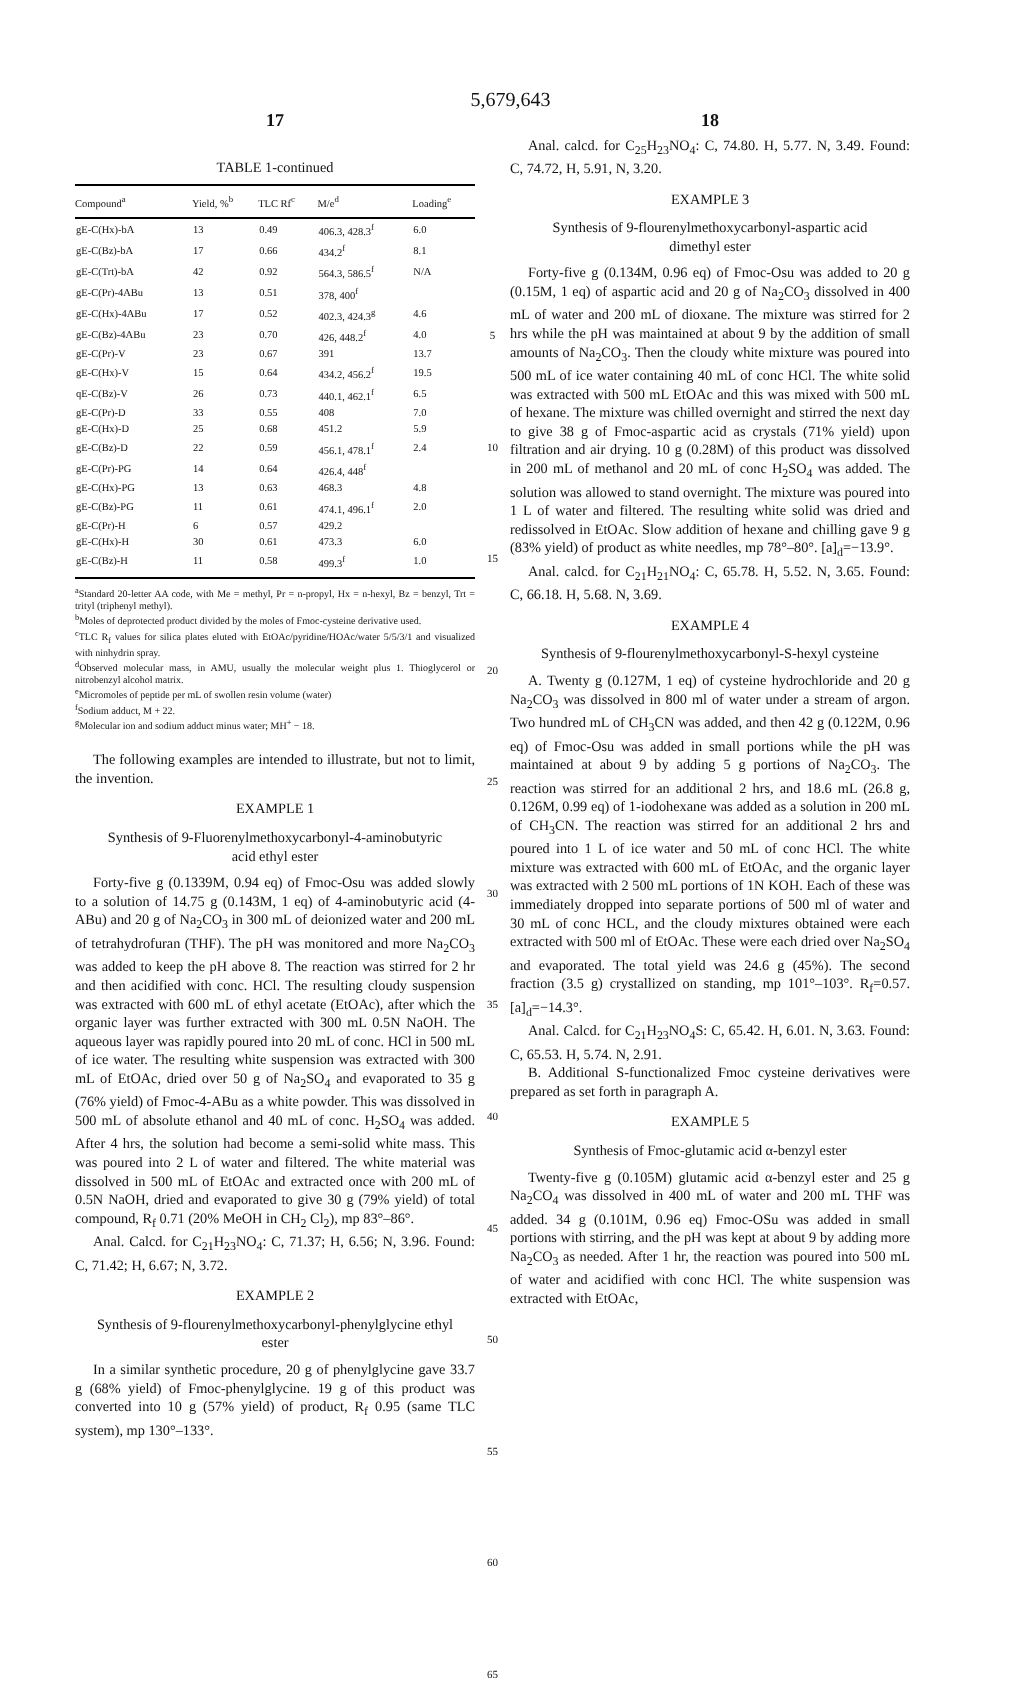5,679,643
17
TABLE 1-continued
| Compound<sup>a</sup> | Yield, %<sup>b</sup> | TLC Rf<sup>c</sup> | M/e<sup>d</sup> | Loading<sup>e</sup> |
| --- | --- | --- | --- | --- |
| gE-C(Hx)-bA | 13 | 0.49 | 406.3, 428.3<sup>f</sup> | 6.0 |
| gE-C(Bz)-bA | 17 | 0.66 | 434.2<sup>f</sup> | 8.1 |
| gE-C(Trt)-bA | 42 | 0.92 | 564.3, 586.5<sup>f</sup> | N/A |
| gE-C(Pr)-4ABu | 13 | 0.51 | 378, 400<sup>f</sup> | |
| gE-C(Hx)-4ABu | 17 | 0.52 | 402.3, 424.3<sup>g</sup> | 4.6 |
| gE-C(Bz)-4ABu | 23 | 0.70 | 426, 448.2<sup>f</sup> | 4.0 |
| gE-C(Pr)-V | 23 | 0.67 | 391 | 13.7 |
| gE-C(Hx)-V | 15 | 0.64 | 434.2, 456.2<sup>f</sup> | 19.5 |
| qE-C(Bz)-V | 26 | 0.73 | 440.1, 462.1<sup>f</sup> | 6.5 |
| gE-C(Pr)-D | 33 | 0.55 | 408 | 7.0 |
| gE-C(Hx)-D | 25 | 0.68 | 451.2 | 5.9 |
| gE-C(Bz)-D | 22 | 0.59 | 456.1, 478.1<sup>f</sup> | 2.4 |
| gE-C(Pr)-PG | 14 | 0.64 | 426.4, 448<sup>f</sup> | |
| gE-C(Hx)-PG | 13 | 0.63 | 468.3 | 4.8 |
| gE-C(Bz)-PG | 11 | 0.61 | 474.1, 496.1<sup>f</sup> | 2.0 |
| gE-C(Pr)-H | 6 | 0.57 | 429.2 | |
| gE-C(Hx)-H | 30 | 0.61 | 473.3 | 6.0 |
| gE-C(Bz)-H | 11 | 0.58 | 499.3<sup>f</sup> | 1.0 |
<sup>a</sup> Standard 20-letter AA code, with Me = methyl, Pr = n-propyl, Hx = n-hexyl, Bz = benzyl, Trt = trityl (triphenyl methyl).
<sup>b</sup> Moles of deprotected product divided by the moles of Fmoc-cysteine derivative used.
<sup>c</sup> TLC R<sub>f</sub> values for silica plates eluted with EtOAc/pyridine/HOAc/water 5/5/3/1 and visualized with ninhydrin spray.
<sup>d</sup> Observed molecular mass, in AMU, usually the molecular weight plus 1. Thioglycerol or nitrobenzyl alcohol matrix.
<sup>e</sup> Micromoles of peptide per mL of swollen resin volume (water)
<sup>f</sup> Sodium adduct, M + 22.
<sup>g</sup> Molecular ion and sodium adduct minus water; MH<sup>+</sup> − 18.
The following examples are intended to illustrate, but not to limit, the invention.
EXAMPLE 1
Synthesis of 9-Fluorenylmethoxycarbonyl-4-aminobutyric acid ethyl ester
Forty-five g (0.1339M, 0.94 eq) of Fmoc-Osu was added slowly to a solution of 14.75 g (0.143M, 1 eq) of 4-aminobutyric acid (4-ABu) and 20 g of Na<sub>2</sub>CO<sub>3</sub> in 300 mL of deionized water and 200 mL of tetrahydrofuran (THF). The pH was monitored and more Na<sub>2</sub>CO<sub>3</sub> was added to keep the pH above 8. The reaction was stirred for 2 hr and then acidified with conc. HCl. The resulting cloudy suspension was extracted with 600 mL of ethyl acetate (EtOAc), after which the organic layer was further extracted with 300 mL 0.5N NaOH. The aqueous layer was rapidly poured into 20 mL of conc. HCl in 500 mL of ice water. The resulting white suspension was extracted with 300 mL of EtOAc, dried over 50 g of Na<sub>2</sub>SO<sub>4</sub> and evaporated to 35 g (76% yield) of Fmoc-4-ABu as a white powder. This was dissolved in 500 mL of absolute ethanol and 40 mL of conc. H<sub>2</sub>SO<sub>4</sub> was added. After 4 hrs, the solution had become a semi-solid white mass. This was poured into 2 L of water and filtered. The white material was dissolved in 500 mL of EtOAc and extracted once with 200 mL of 0.5N NaOH, dried and evaporated to give 30 g (79% yield) of total compound, R<sub>f</sub> 0.71 (20% MeOH in CH<sub>2</sub> Cl<sub>2</sub>), mp 83°–86°.
Anal. Calcd. for C<sub>21</sub>H<sub>23</sub>NO<sub>4</sub>: C, 71.37; H, 6.56; N, 3.96. Found: C, 71.42; H, 6.67; N, 3.72.
EXAMPLE 2
Synthesis of 9-flourenylmethoxycarbonyl-phenylglycine ethyl ester
In a similar synthetic procedure, 20 g of phenylglycine gave 33.7 g (68% yield) of Fmoc-phenylglycine. 19 g of this product was converted into 10 g (57% yield) of product, R<sub>f</sub> 0.95 (same TLC system), mp 130°–133°.
5
10
15
20
25
30
35
40
45
50
55
60
65
18
Anal. calcd. for C<sub>25</sub>H<sub>23</sub>NO<sub>4</sub>: C, 74.80. H, 5.77. N, 3.49. Found: C, 74.72, H, 5.91, N, 3.20.
EXAMPLE 3
Synthesis of 9-flourenylmethoxycarbonyl-aspartic acid dimethyl ester
Forty-five g (0.134M, 0.96 eq) of Fmoc-Osu was added to 20 g (0.15M, 1 eq) of aspartic acid and 20 g of Na<sub>2</sub>CO<sub>3</sub> dissolved in 400 mL of water and 200 mL of dioxane. The mixture was stirred for 2 hrs while the pH was maintained at about 9 by the addition of small amounts of Na<sub>2</sub>CO<sub>3</sub>. Then the cloudy white mixture was poured into 500 mL of ice water containing 40 mL of conc HCl. The white solid was extracted with 500 mL EtOAc and this was mixed with 500 mL of hexane. The mixture was chilled overnight and stirred the next day to give 38 g of Fmoc-aspartic acid as crystals (71% yield) upon filtration and air drying. 10 g (0.28M) of this product was dissolved in 200 mL of methanol and 20 mL of conc H<sub>2</sub>SO<sub>4</sub> was added. The solution was allowed to stand overnight. The mixture was poured into 1 L of water and filtered. The resulting white solid was dried and redissolved in EtOAc. Slow addition of hexane and chilling gave 9 g (83% yield) of product as white needles, mp 78°–80°. [a]<sub>d</sub>=−13.9°.
Anal. calcd. for C<sub>21</sub>H<sub>21</sub>NO<sub>4</sub>: C, 65.78. H, 5.52. N, 3.65. Found: C, 66.18. H, 5.68. N, 3.69.
EXAMPLE 4
Synthesis of 9-flourenylmethoxycarbonyl-S-hexyl cysteine
A. Twenty g (0.127M, 1 eq) of cysteine hydrochloride and 20 g Na<sub>2</sub>CO<sub>3</sub> was dissolved in 800 ml of water under a stream of argon. Two hundred mL of CH<sub>3</sub>CN was added, and then 42 g (0.122M, 0.96 eq) of Fmoc-Osu was added in small portions while the pH was maintained at about 9 by adding 5 g portions of Na<sub>2</sub>CO<sub>3</sub>. The reaction was stirred for an additional 2 hrs, and 18.6 mL (26.8 g, 0.126M, 0.99 eq) of 1-iodohexane was added as a solution in 200 mL of CH<sub>3</sub>CN. The reaction was stirred for an additional 2 hrs and poured into 1 L of ice water and 50 mL of conc HCl. The white mixture was extracted with 600 mL of EtOAc, and the organic layer was extracted with 2 500 mL portions of 1N KOH. Each of these was immediately dropped into separate portions of 500 ml of water and 30 mL of conc HCL, and the cloudy mixtures obtained were each extracted with 500 ml of EtOAc. These were each dried over Na<sub>2</sub>SO<sub>4</sub> and evaporated. The total yield was 24.6 g (45%). The second fraction (3.5 g) crystallized on standing, mp 101°–103°. R<sub>f</sub>=0.57. [a]<sub>d</sub>=−14.3°.
Anal. Calcd. for C<sub>21</sub>H<sub>23</sub>NO<sub>4</sub>S: C, 65.42. H, 6.01. N, 3.63. Found: C, 65.53. H, 5.74. N, 2.91.
B. Additional S-functionalized Fmoc cysteine derivatives were prepared as set forth in paragraph A.
EXAMPLE 5
Synthesis of Fmoc-glutamic acid α-benzyl ester
Twenty-five g (0.105M) glutamic acid α-benzyl ester and 25 g Na<sub>2</sub>CO<sub>4</sub> was dissolved in 400 mL of water and 200 mL THF was added. 34 g (0.101M, 0.96 eq) Fmoc-OSu was added in small portions with stirring, and the pH was kept at about 9 by adding more Na<sub>2</sub>CO<sub>3</sub> as needed. After 1 hr, the reaction was poured into 500 mL of water and acidified with conc HCl. The white suspension was extracted with EtOAc,